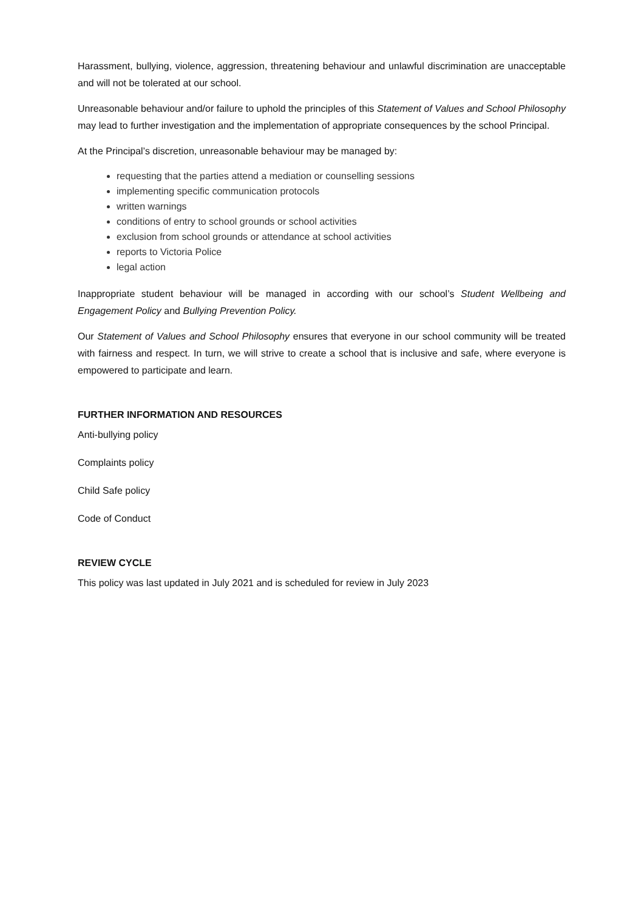Harassment, bullying, violence, aggression, threatening behaviour and unlawful discrimination are unacceptable and will not be tolerated at our school.
Unreasonable behaviour and/or failure to uphold the principles of this Statement of Values and School Philosophy may lead to further investigation and the implementation of appropriate consequences by the school Principal.
At the Principal’s discretion, unreasonable behaviour may be managed by:
requesting that the parties attend a mediation or counselling sessions
implementing specific communication protocols
written warnings
conditions of entry to school grounds or school activities
exclusion from school grounds or attendance at school activities
reports to Victoria Police
legal action
Inappropriate student behaviour will be managed in according with our school’s Student Wellbeing and Engagement Policy and Bullying Prevention Policy.
Our Statement of Values and School Philosophy ensures that everyone in our school community will be treated with fairness and respect. In turn, we will strive to create a school that is inclusive and safe, where everyone is empowered to participate and learn.
FURTHER INFORMATION AND RESOURCES
Anti-bullying policy
Complaints policy
Child Safe policy
Code of Conduct
REVIEW CYCLE
This policy was last updated in July 2021 and is scheduled for review in July 2023